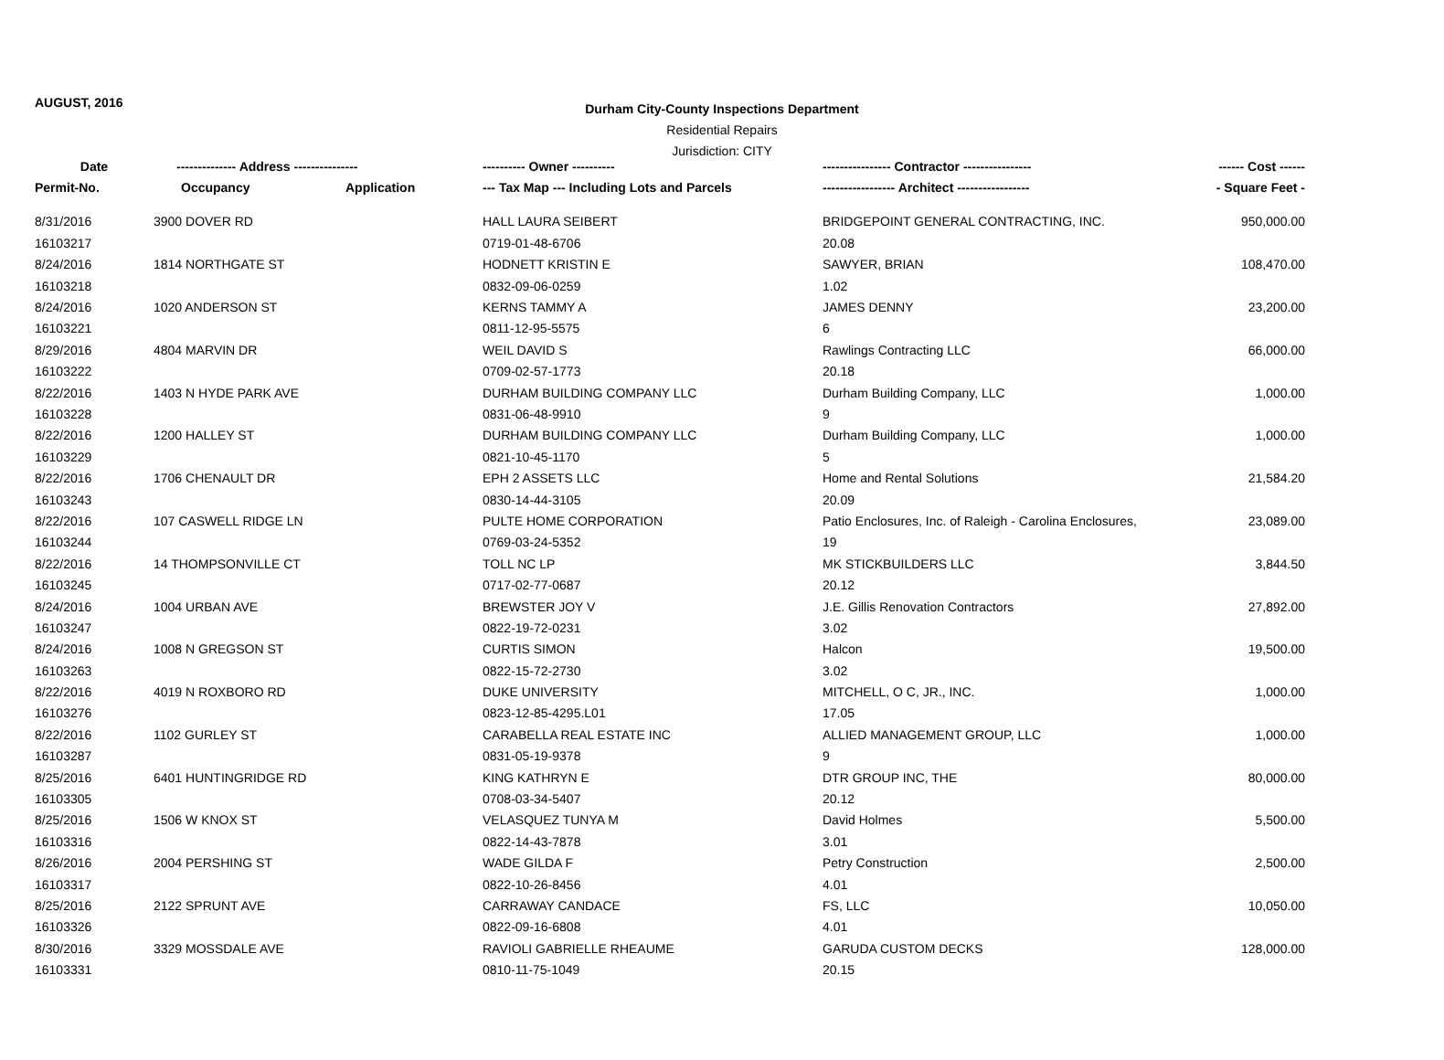AUGUST, 2016
Durham City-County Inspections Department
Residential Repairs
Jurisdiction: CITY
| Date | -------------- Address --------------- | | ---------- Owner ---------- | ---------------- Contractor ---------------- | ------ Cost ------ |
| --- | --- | --- | --- | --- | --- |
| Permit-No. | Occupancy | Application | --- Tax Map --- Including Lots and Parcels | ----------------- Architect ----------------- | - Square Feet - |
| 8/31/2016 | 3900 DOVER RD | | HALL LAURA SEIBERT | BRIDGEPOINT GENERAL CONTRACTING, INC. | 950,000.00 |
| 16103217 | | | 0719-01-48-6706 | 20.08 | |
| 8/24/2016 | 1814 NORTHGATE ST | | HODNETT KRISTIN E | SAWYER, BRIAN | 108,470.00 |
| 16103218 | | | 0832-09-06-0259 | 1.02 | |
| 8/24/2016 | 1020 ANDERSON ST | | KERNS TAMMY A | JAMES DENNY | 23,200.00 |
| 16103221 | | | 0811-12-95-5575 | 6 | |
| 8/29/2016 | 4804 MARVIN DR | | WEIL DAVID S | Rawlings Contracting LLC | 66,000.00 |
| 16103222 | | | 0709-02-57-1773 | 20.18 | |
| 8/22/2016 | 1403 N HYDE PARK AVE | | DURHAM BUILDING COMPANY LLC | Durham Building Company, LLC | 1,000.00 |
| 16103228 | | | 0831-06-48-9910 | 9 | |
| 8/22/2016 | 1200 HALLEY ST | | DURHAM BUILDING COMPANY LLC | Durham Building Company, LLC | 1,000.00 |
| 16103229 | | | 0821-10-45-1170 | 5 | |
| 8/22/2016 | 1706 CHENAULT DR | | EPH 2 ASSETS LLC | Home and Rental Solutions | 21,584.20 |
| 16103243 | | | 0830-14-44-3105 | 20.09 | |
| 8/22/2016 | 107 CASWELL RIDGE LN | | PULTE HOME CORPORATION | Patio Enclosures, Inc. of Raleigh - Carolina Enclosures, | 23,089.00 |
| 16103244 | | | 0769-03-24-5352 | 19 | |
| 8/22/2016 | 14 THOMPSONVILLE CT | | TOLL NC LP | MK STICKBUILDERS LLC | 3,844.50 |
| 16103245 | | | 0717-02-77-0687 | 20.12 | |
| 8/24/2016 | 1004 URBAN AVE | | BREWSTER JOY V | J.E. Gillis Renovation Contractors | 27,892.00 |
| 16103247 | | | 0822-19-72-0231 | 3.02 | |
| 8/24/2016 | 1008 N GREGSON ST | | CURTIS SIMON | Halcon | 19,500.00 |
| 16103263 | | | 0822-15-72-2730 | 3.02 | |
| 8/22/2016 | 4019 N ROXBORO RD | | DUKE UNIVERSITY | MITCHELL, O C, JR., INC. | 1,000.00 |
| 16103276 | | | 0823-12-85-4295.L01 | 17.05 | |
| 8/22/2016 | 1102 GURLEY ST | | CARABELLA REAL ESTATE INC | ALLIED MANAGEMENT GROUP, LLC | 1,000.00 |
| 16103287 | | | 0831-05-19-9378 | 9 | |
| 8/25/2016 | 6401 HUNTINGRIDGE RD | | KING KATHRYN E | DTR GROUP INC, THE | 80,000.00 |
| 16103305 | | | 0708-03-34-5407 | 20.12 | |
| 8/25/2016 | 1506 W KNOX ST | | VELASQUEZ TUNYA M | David Holmes | 5,500.00 |
| 16103316 | | | 0822-14-43-7878 | 3.01 | |
| 8/26/2016 | 2004 PERSHING ST | | WADE GILDA F | Petry Construction | 2,500.00 |
| 16103317 | | | 0822-10-26-8456 | 4.01 | |
| 8/25/2016 | 2122 SPRUNT AVE | | CARRAWAY CANDACE | FS, LLC | 10,050.00 |
| 16103326 | | | 0822-09-16-6808 | 4.01 | |
| 8/30/2016 | 3329 MOSSDALE AVE | | RAVIOLI GABRIELLE RHEAUME | GARUDA CUSTOM DECKS | 128,000.00 |
| 16103331 | | | 0810-11-75-1049 | 20.15 | |